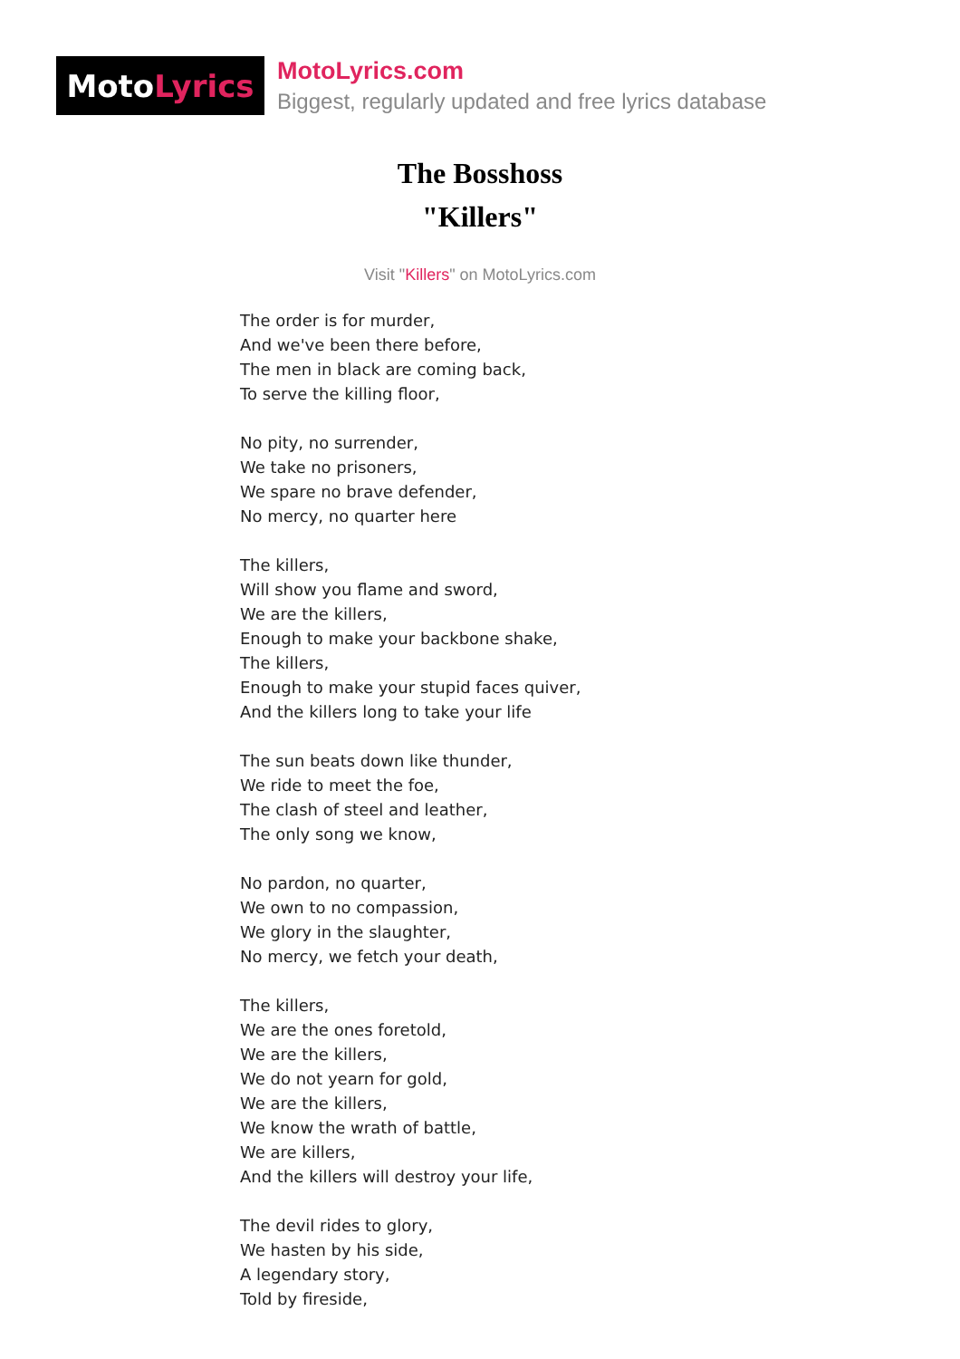Moto Lyrics
MotoLyrics.com
Biggest, regularly updated and free lyrics database
The Bosshoss
"Killers"
Visit "Killers" on MotoLyrics.com
The order is for murder,
And we've been there before,
The men in black are coming back,
To serve the killing floor,
No pity, no surrender,
We take no prisoners,
We spare no brave defender,
No mercy, no quarter here
The killers,
Will show you flame and sword,
We are the killers,
Enough to make your backbone shake,
The killers,
Enough to make your stupid faces quiver,
And the killers long to take your life
The sun beats down like thunder,
We ride to meet the foe,
The clash of steel and leather,
The only song we know,
No pardon, no quarter,
We own to no compassion,
We glory in the slaughter,
No mercy, we fetch your death,
The killers,
We are the ones foretold,
We are the killers,
We do not yearn for gold,
We are the killers,
We know the wrath of battle,
We are killers,
And the killers will destroy your life,
The devil rides to glory,
We hasten by his side,
A legendary story,
Told by fireside,